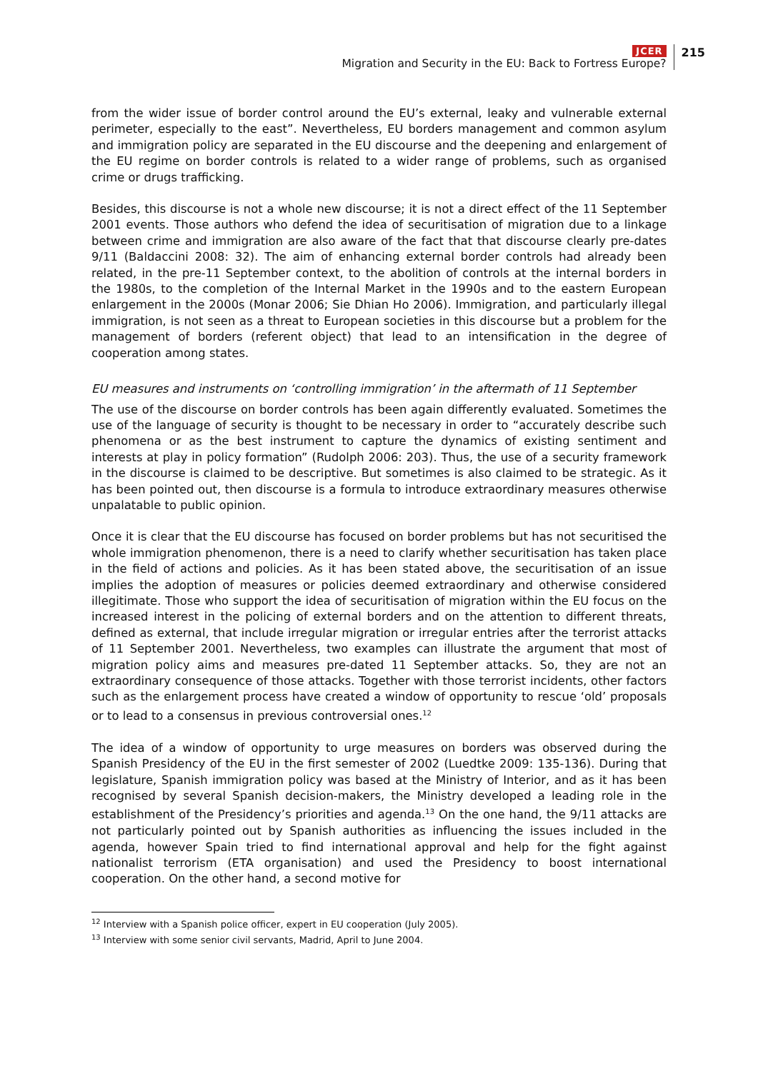JCER
Migration and Security in the EU: Back to Fortress Europe?
215
from the wider issue of border control around the EU’s external, leaky and vulnerable external perimeter, especially to the east”. Nevertheless, EU borders management and common asylum and immigration policy are separated in the EU discourse and the deepening and enlargement of the EU regime on border controls is related to a wider range of problems, such as organised crime or drugs trafficking.
Besides, this discourse is not a whole new discourse; it is not a direct effect of the 11 September 2001 events. Those authors who defend the idea of securitisation of migration due to a linkage between crime and immigration are also aware of the fact that that discourse clearly pre-dates 9/11 (Baldaccini 2008: 32). The aim of enhancing external border controls had already been related, in the pre-11 September context, to the abolition of controls at the internal borders in the 1980s, to the completion of the Internal Market in the 1990s and to the eastern European enlargement in the 2000s (Monar 2006; Sie Dhian Ho 2006). Immigration, and particularly illegal immigration, is not seen as a threat to European societies in this discourse but a problem for the management of borders (referent object) that lead to an intensification in the degree of cooperation among states.
EU measures and instruments on ‘controlling immigration’ in the aftermath of 11 September
The use of the discourse on border controls has been again differently evaluated. Sometimes the use of the language of security is thought to be necessary in order to “accurately describe such phenomena or as the best instrument to capture the dynamics of existing sentiment and interests at play in policy formation” (Rudolph 2006: 203). Thus, the use of a security framework in the discourse is claimed to be descriptive. But sometimes is also claimed to be strategic. As it has been pointed out, then discourse is a formula to introduce extraordinary measures otherwise unpalatable to public opinion.
Once it is clear that the EU discourse has focused on border problems but has not securitised the whole immigration phenomenon, there is a need to clarify whether securitisation has taken place in the field of actions and policies. As it has been stated above, the securitisation of an issue implies the adoption of measures or policies deemed extraordinary and otherwise considered illegitimate. Those who support the idea of securitisation of migration within the EU focus on the increased interest in the policing of external borders and on the attention to different threats, defined as external, that include irregular migration or irregular entries after the terrorist attacks of 11 September 2001. Nevertheless, two examples can illustrate the argument that most of migration policy aims and measures pre-dated 11 September attacks. So, they are not an extraordinary consequence of those attacks. Together with those terrorist incidents, other factors such as the enlargement process have created a window of opportunity to rescue ‘old’ proposals or to lead to a consensus in previous controversial ones.<sup>12</sup>
The idea of a window of opportunity to urge measures on borders was observed during the Spanish Presidency of the EU in the first semester of 2002 (Luedtke 2009: 135-136). During that legislature, Spanish immigration policy was based at the Ministry of Interior, and as it has been recognised by several Spanish decision-makers, the Ministry developed a leading role in the establishment of the Presidency’s priorities and agenda.<sup>13</sup> On the one hand, the 9/11 attacks are not particularly pointed out by Spanish authorities as influencing the issues included in the agenda, however Spain tried to find international approval and help for the fight against nationalist terrorism (ETA organisation) and used the Presidency to boost international cooperation. On the other hand, a second motive for
<sup>12</sup> Interview with a Spanish police officer, expert in EU cooperation (July 2005).
<sup>13</sup> Interview with some senior civil servants, Madrid, April to June 2004.